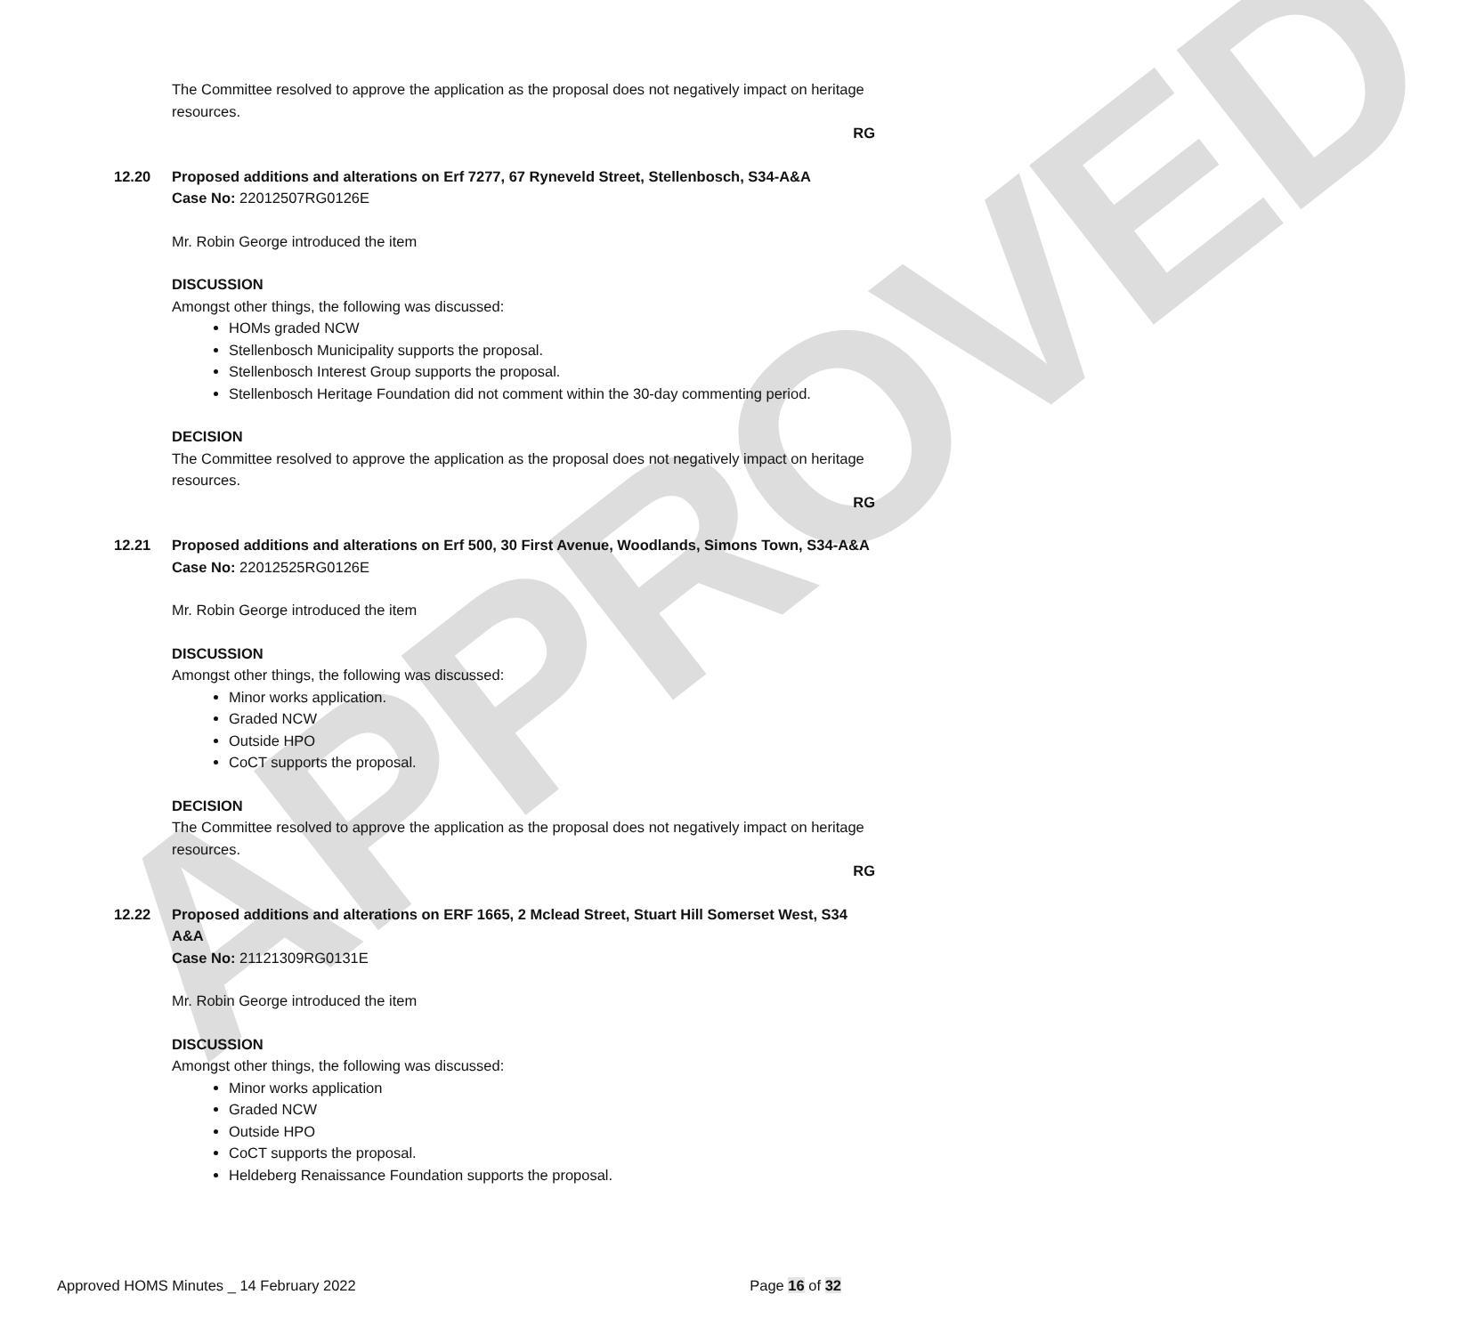APPROVED
The Committee resolved to approve the application as the proposal does not negatively impact on heritage resources.
RG
12.20 Proposed additions and alterations on Erf 7277, 67 Ryneveld Street, Stellenbosch, S34-A&A
Case No: 22012507RG0126E
Mr. Robin George introduced the item
DISCUSSION
Amongst other things, the following was discussed:
HOMs graded NCW
Stellenbosch Municipality supports the proposal.
Stellenbosch Interest Group supports the proposal.
Stellenbosch Heritage Foundation did not comment within the 30-day commenting period.
DECISION
The Committee resolved to approve the application as the proposal does not negatively impact on heritage resources.
RG
12.21 Proposed additions and alterations on Erf 500, 30 First Avenue, Woodlands, Simons Town, S34-A&A
Case No: 22012525RG0126E
Mr. Robin George introduced the item
DISCUSSION
Amongst other things, the following was discussed:
Minor works application.
Graded NCW
Outside HPO
CoCT supports the proposal.
DECISION
The Committee resolved to approve the application as the proposal does not negatively impact on heritage resources.
RG
12.22 Proposed additions and alterations on ERF 1665, 2 Mclead Street, Stuart Hill Somerset West, S34 A&A
Case No: 21121309RG0131E
Mr. Robin George introduced the item
DISCUSSION
Amongst other things, the following was discussed:
Minor works application
Graded NCW
Outside HPO
CoCT supports the proposal.
Heldeberg Renaissance Foundation supports the proposal.
Approved HOMS Minutes _ 14 February 2022 Page 16 of 32